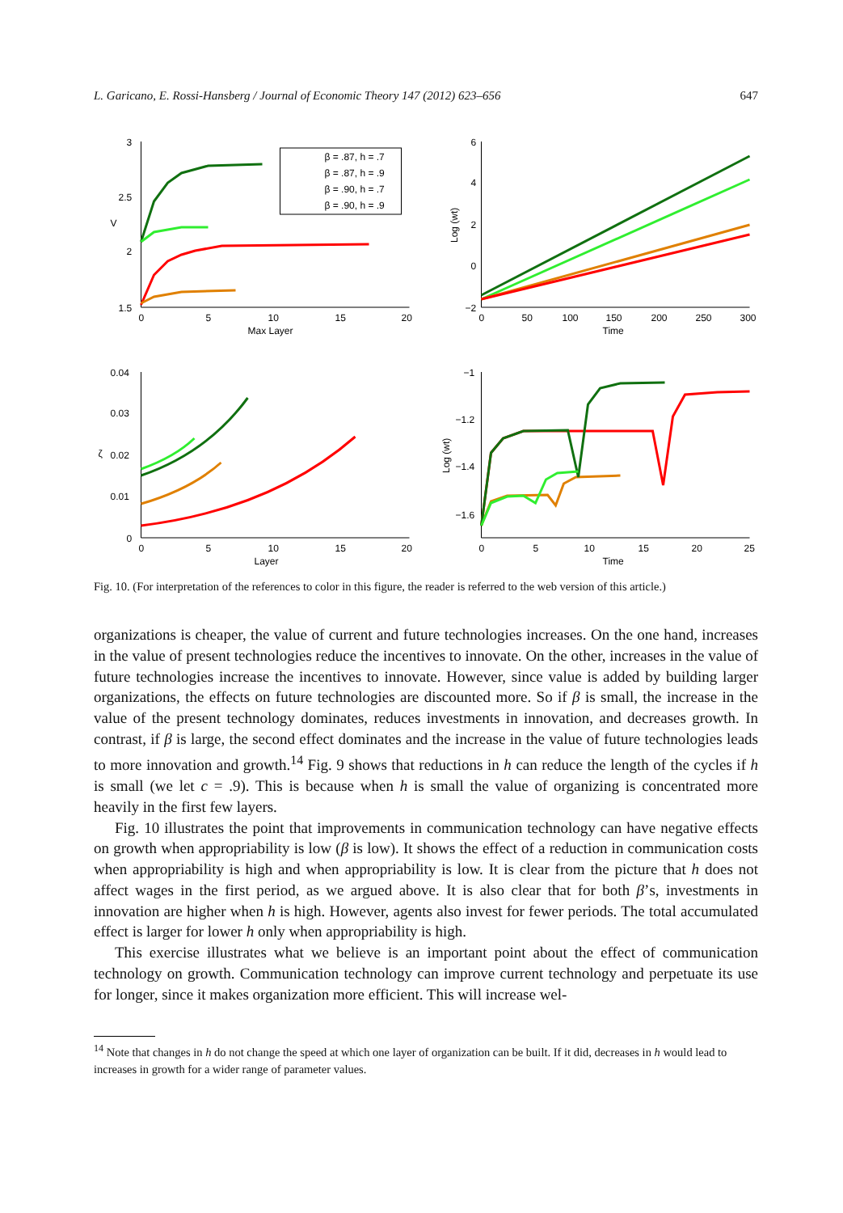L. Garicano, E. Rossi-Hansberg / Journal of Economic Theory 147 (2012) 623–656 647
3
2.5
2
1.5
0
5
10
15
20
Max Layer
V
β = .87, h = .7
β = .87, h = .9
β = .90, h = .7
β = .90, h = .9
6
4
2
0
−2
0
50
100
150
200
250
300
Time
Log (wt)
0.04
0.03
0.02
0.01
0
0
5
10
15
20
Layer
ζ
−1
−1.2
−1.4
−1.6
0
5
10
15
20
25
Time
Log (wt)
Fig. 10. (For interpretation of the references to color in this figure, the reader is referred to the web version of this article.)
organizations is cheaper, the value of current and future technologies increases. On the one hand, increases in the value of present technologies reduce the incentives to innovate. On the other, increases in the value of future technologies increase the incentives to innovate. However, since value is added by building larger organizations, the effects on future technologies are discounted more. So if β is small, the increase in the value of the present technology dominates, reduces investments in innovation, and decreases growth. In contrast, if β is large, the second effect dominates and the increase in the value of future technologies leads to more innovation and growth.<sup>14</sup> Fig. 9 shows that reductions in h can reduce the length of the cycles if h is small (we let c = .9). This is because when h is small the value of organizing is concentrated more heavily in the first few layers.
Fig. 10 illustrates the point that improvements in communication technology can have negative effects on growth when appropriability is low (β is low). It shows the effect of a reduction in communication costs when appropriability is high and when appropriability is low. It is clear from the picture that h does not affect wages in the first period, as we argued above. It is also clear that for both β’s, investments in innovation are higher when h is high. However, agents also invest for fewer periods. The total accumulated effect is larger for lower h only when appropriability is high.
This exercise illustrates what we believe is an important point about the effect of communication technology on growth. Communication technology can improve current technology and perpetuate its use for longer, since it makes organization more efficient. This will increase wel-
<sup>14</sup> Note that changes in h do not change the speed at which one layer of organization can be built. If it did, decreases in h would lead to increases in growth for a wider range of parameter values.